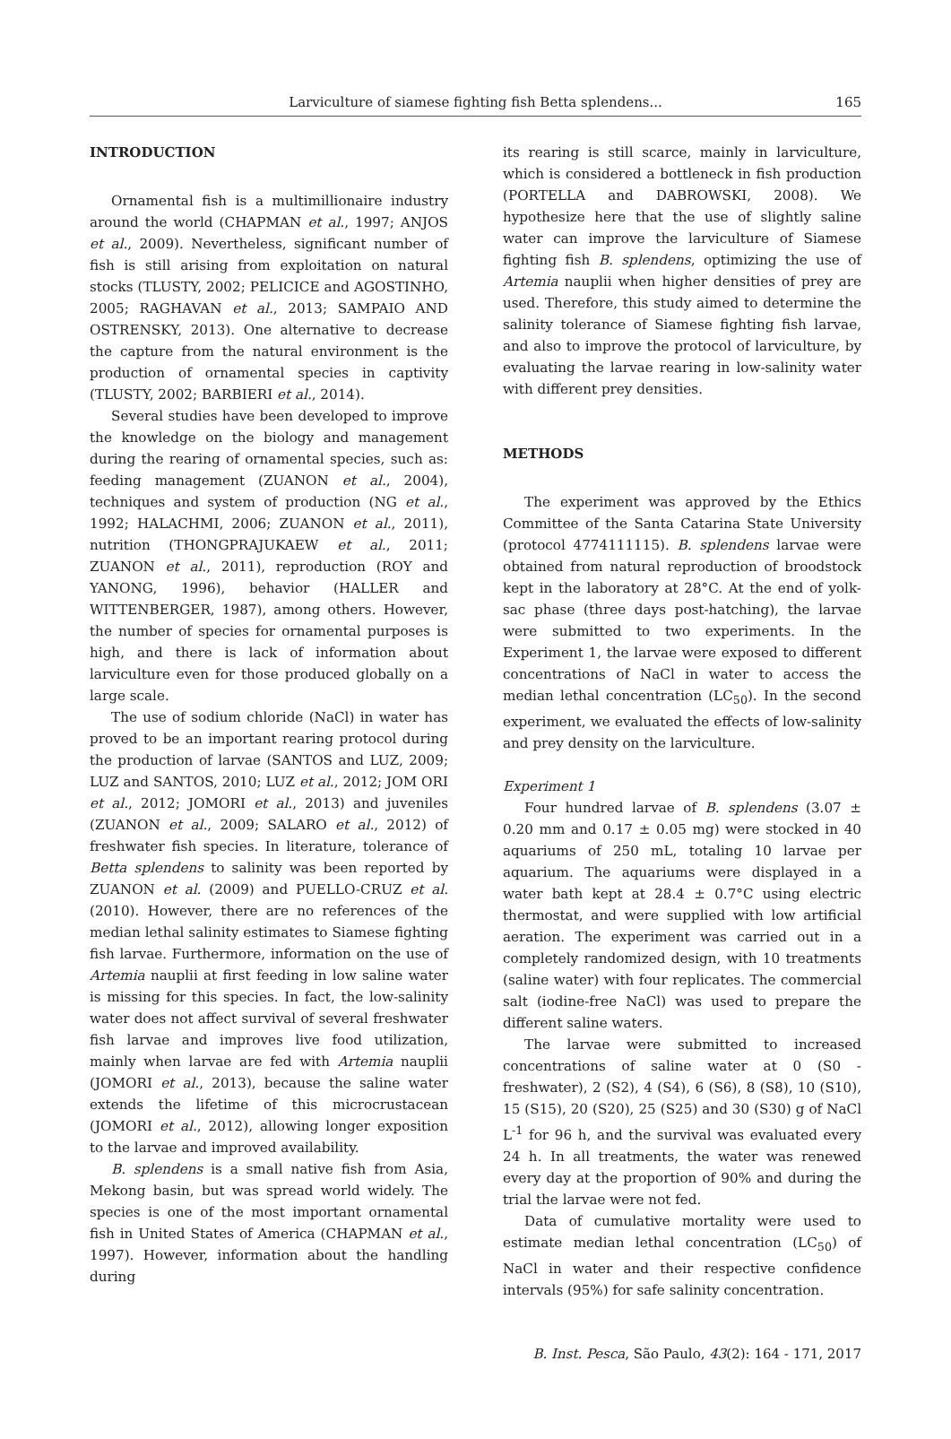Larviculture of siamese fighting fish Betta splendens...
165
INTRODUCTION
Ornamental fish is a multimillionaire industry around the world (CHAPMAN et al., 1997; ANJOS et al., 2009). Nevertheless, significant number of fish is still arising from exploitation on natural stocks (TLUSTY, 2002; PELICICE and AGOSTINHO, 2005; RAGHAVAN et al., 2013; SAMPAIO AND OSTRENSKY, 2013). One alternative to decrease the capture from the natural environment is the production of ornamental species in captivity (TLUSTY, 2002; BARBIERI et al., 2014).
Several studies have been developed to improve the knowledge on the biology and management during the rearing of ornamental species, such as: feeding management (ZUANON et al., 2004), techniques and system of production (NG et al., 1992; HALACHMI, 2006; ZUANON et al., 2011), nutrition (THONGPRAJUKAEW et al., 2011; ZUANON et al., 2011), reproduction (ROY and YANONG, 1996), behavior (HALLER and WITTENBERGER, 1987), among others. However, the number of species for ornamental purposes is high, and there is lack of information about larviculture even for those produced globally on a large scale.
The use of sodium chloride (NaCl) in water has proved to be an important rearing protocol during the production of larvae (SANTOS and LUZ, 2009; LUZ and SANTOS, 2010; LUZ et al., 2012; JOM ORI et al., 2012; JOMORI et al., 2013) and juveniles (ZUANON et al., 2009; SALARO et al., 2012) of freshwater fish species. In literature, tolerance of Betta splendens to salinity was been reported by ZUANON et al. (2009) and PUELLO-CRUZ et al. (2010). However, there are no references of the median lethal salinity estimates to Siamese fighting fish larvae. Furthermore, information on the use of Artemia nauplii at first feeding in low saline water is missing for this species. In fact, the low-salinity water does not affect survival of several freshwater fish larvae and improves live food utilization, mainly when larvae are fed with Artemia nauplii (JOMORI et al., 2013), because the saline water extends the lifetime of this microcrustacean (JOMORI et al., 2012), allowing longer exposition to the larvae and improved availability.
B. splendens is a small native fish from Asia, Mekong basin, but was spread world widely. The species is one of the most important ornamental fish in United States of America (CHAPMAN et al., 1997). However, information about the handling during
its rearing is still scarce, mainly in larviculture, which is considered a bottleneck in fish production (PORTELLA and DABROWSKI, 2008). We hypothesize here that the use of slightly saline water can improve the larviculture of Siamese fighting fish B. splendens, optimizing the use of Artemia nauplii when higher densities of prey are used. Therefore, this study aimed to determine the salinity tolerance of Siamese fighting fish larvae, and also to improve the protocol of larviculture, by evaluating the larvae rearing in low-salinity water with different prey densities.
METHODS
The experiment was approved by the Ethics Committee of the Santa Catarina State University (protocol 4774111115). B. splendens larvae were obtained from natural reproduction of broodstock kept in the laboratory at 28°C. At the end of yolk-sac phase (three days post-hatching), the larvae were submitted to two experiments. In the Experiment 1, the larvae were exposed to different concentrations of NaCl in water to access the median lethal concentration (LC<sub>50</sub>). In the second experiment, we evaluated the effects of low-salinity and prey density on the larviculture.
Experiment 1
Four hundred larvae of B. splendens (3.07 ± 0.20 mm and 0.17 ± 0.05 mg) were stocked in 40 aquariums of 250 mL, totaling 10 larvae per aquarium. The aquariums were displayed in a water bath kept at 28.4 ± 0.7°C using electric thermostat, and were supplied with low artificial aeration. The experiment was carried out in a completely randomized design, with 10 treatments (saline water) with four replicates. The commercial salt (iodine-free NaCl) was used to prepare the different saline waters.
The larvae were submitted to increased concentrations of saline water at 0 (S0 -freshwater), 2 (S2), 4 (S4), 6 (S6), 8 (S8), 10 (S10), 15 (S15), 20 (S20), 25 (S25) and 30 (S30) g of NaCl L<sup>-1</sup> for 96 h, and the survival was evaluated every 24 h. In all treatments, the water was renewed every day at the proportion of 90% and during the trial the larvae were not fed.
Data of cumulative mortality were used to estimate median lethal concentration (LC<sub>50</sub>) of NaCl in water and their respective confidence intervals (95%) for safe salinity concentration.
B. Inst. Pesca, São Paulo, 43(2): 164 - 171, 2017